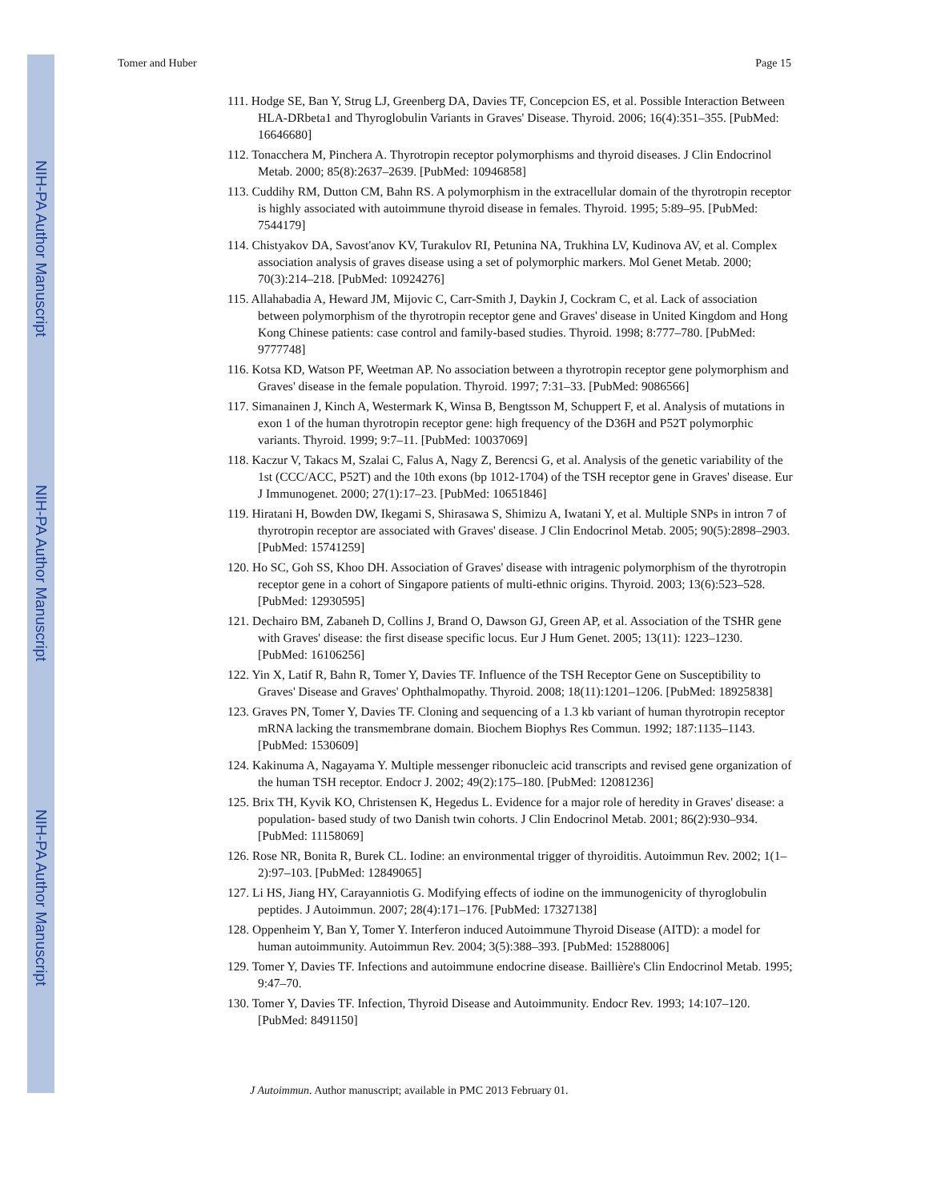NIH-PA Author Manuscript
NIH-PA Author Manuscript
NIH-PA Author Manuscript
Tomer and Huber Page 15
111. Hodge SE, Ban Y, Strug LJ, Greenberg DA, Davies TF, Concepcion ES, et al. Possible Interaction Between HLA-DRbeta1 and Thyroglobulin Variants in Graves' Disease. Thyroid. 2006; 16(4):351–355. [PubMed: 16646680]
112. Tonacchera M, Pinchera A. Thyrotropin receptor polymorphisms and thyroid diseases. J Clin Endocrinol Metab. 2000; 85(8):2637–2639. [PubMed: 10946858]
113. Cuddihy RM, Dutton CM, Bahn RS. A polymorphism in the extracellular domain of the thyrotropin receptor is highly associated with autoimmune thyroid disease in females. Thyroid. 1995; 5:89–95. [PubMed: 7544179]
114. Chistyakov DA, Savost'anov KV, Turakulov RI, Petunina NA, Trukhina LV, Kudinova AV, et al. Complex association analysis of graves disease using a set of polymorphic markers. Mol Genet Metab. 2000; 70(3):214–218. [PubMed: 10924276]
115. Allahabadia A, Heward JM, Mijovic C, Carr-Smith J, Daykin J, Cockram C, et al. Lack of association between polymorphism of the thyrotropin receptor gene and Graves' disease in United Kingdom and Hong Kong Chinese patients: case control and family-based studies. Thyroid. 1998; 8:777–780. [PubMed: 9777748]
116. Kotsa KD, Watson PF, Weetman AP. No association between a thyrotropin receptor gene polymorphism and Graves' disease in the female population. Thyroid. 1997; 7:31–33. [PubMed: 9086566]
117. Simanainen J, Kinch A, Westermark K, Winsa B, Bengtsson M, Schuppert F, et al. Analysis of mutations in exon 1 of the human thyrotropin receptor gene: high frequency of the D36H and P52T polymorphic variants. Thyroid. 1999; 9:7–11. [PubMed: 10037069]
118. Kaczur V, Takacs M, Szalai C, Falus A, Nagy Z, Berencsi G, et al. Analysis of the genetic variability of the 1st (CCC/ACC, P52T) and the 10th exons (bp 1012-1704) of the TSH receptor gene in Graves' disease. Eur J Immunogenet. 2000; 27(1):17–23. [PubMed: 10651846]
119. Hiratani H, Bowden DW, Ikegami S, Shirasawa S, Shimizu A, Iwatani Y, et al. Multiple SNPs in intron 7 of thyrotropin receptor are associated with Graves' disease. J Clin Endocrinol Metab. 2005; 90(5):2898–2903. [PubMed: 15741259]
120. Ho SC, Goh SS, Khoo DH. Association of Graves' disease with intragenic polymorphism of the thyrotropin receptor gene in a cohort of Singapore patients of multi-ethnic origins. Thyroid. 2003; 13(6):523–528. [PubMed: 12930595]
121. Dechairo BM, Zabaneh D, Collins J, Brand O, Dawson GJ, Green AP, et al. Association of the TSHR gene with Graves' disease: the first disease specific locus. Eur J Hum Genet. 2005; 13(11): 1223–1230. [PubMed: 16106256]
122. Yin X, Latif R, Bahn R, Tomer Y, Davies TF. Influence of the TSH Receptor Gene on Susceptibility to Graves' Disease and Graves' Ophthalmopathy. Thyroid. 2008; 18(11):1201–1206. [PubMed: 18925838]
123. Graves PN, Tomer Y, Davies TF. Cloning and sequencing of a 1.3 kb variant of human thyrotropin receptor mRNA lacking the transmembrane domain. Biochem Biophys Res Commun. 1992; 187:1135–1143. [PubMed: 1530609]
124. Kakinuma A, Nagayama Y. Multiple messenger ribonucleic acid transcripts and revised gene organization of the human TSH receptor. Endocr J. 2002; 49(2):175–180. [PubMed: 12081236]
125. Brix TH, Kyvik KO, Christensen K, Hegedus L. Evidence for a major role of heredity in Graves' disease: a population- based study of two Danish twin cohorts. J Clin Endocrinol Metab. 2001; 86(2):930–934. [PubMed: 11158069]
126. Rose NR, Bonita R, Burek CL. Iodine: an environmental trigger of thyroiditis. Autoimmun Rev. 2002; 1(1–2):97–103. [PubMed: 12849065]
127. Li HS, Jiang HY, Carayanniotis G. Modifying effects of iodine on the immunogenicity of thyroglobulin peptides. J Autoimmun. 2007; 28(4):171–176. [PubMed: 17327138]
128. Oppenheim Y, Ban Y, Tomer Y. Interferon induced Autoimmune Thyroid Disease (AITD): a model for human autoimmunity. Autoimmun Rev. 2004; 3(5):388–393. [PubMed: 15288006]
129. Tomer Y, Davies TF. Infections and autoimmune endocrine disease. Baillière's Clin Endocrinol Metab. 1995; 9:47–70.
130. Tomer Y, Davies TF. Infection, Thyroid Disease and Autoimmunity. Endocr Rev. 1993; 14:107–120. [PubMed: 8491150]
J Autoimmun. Author manuscript; available in PMC 2013 February 01.